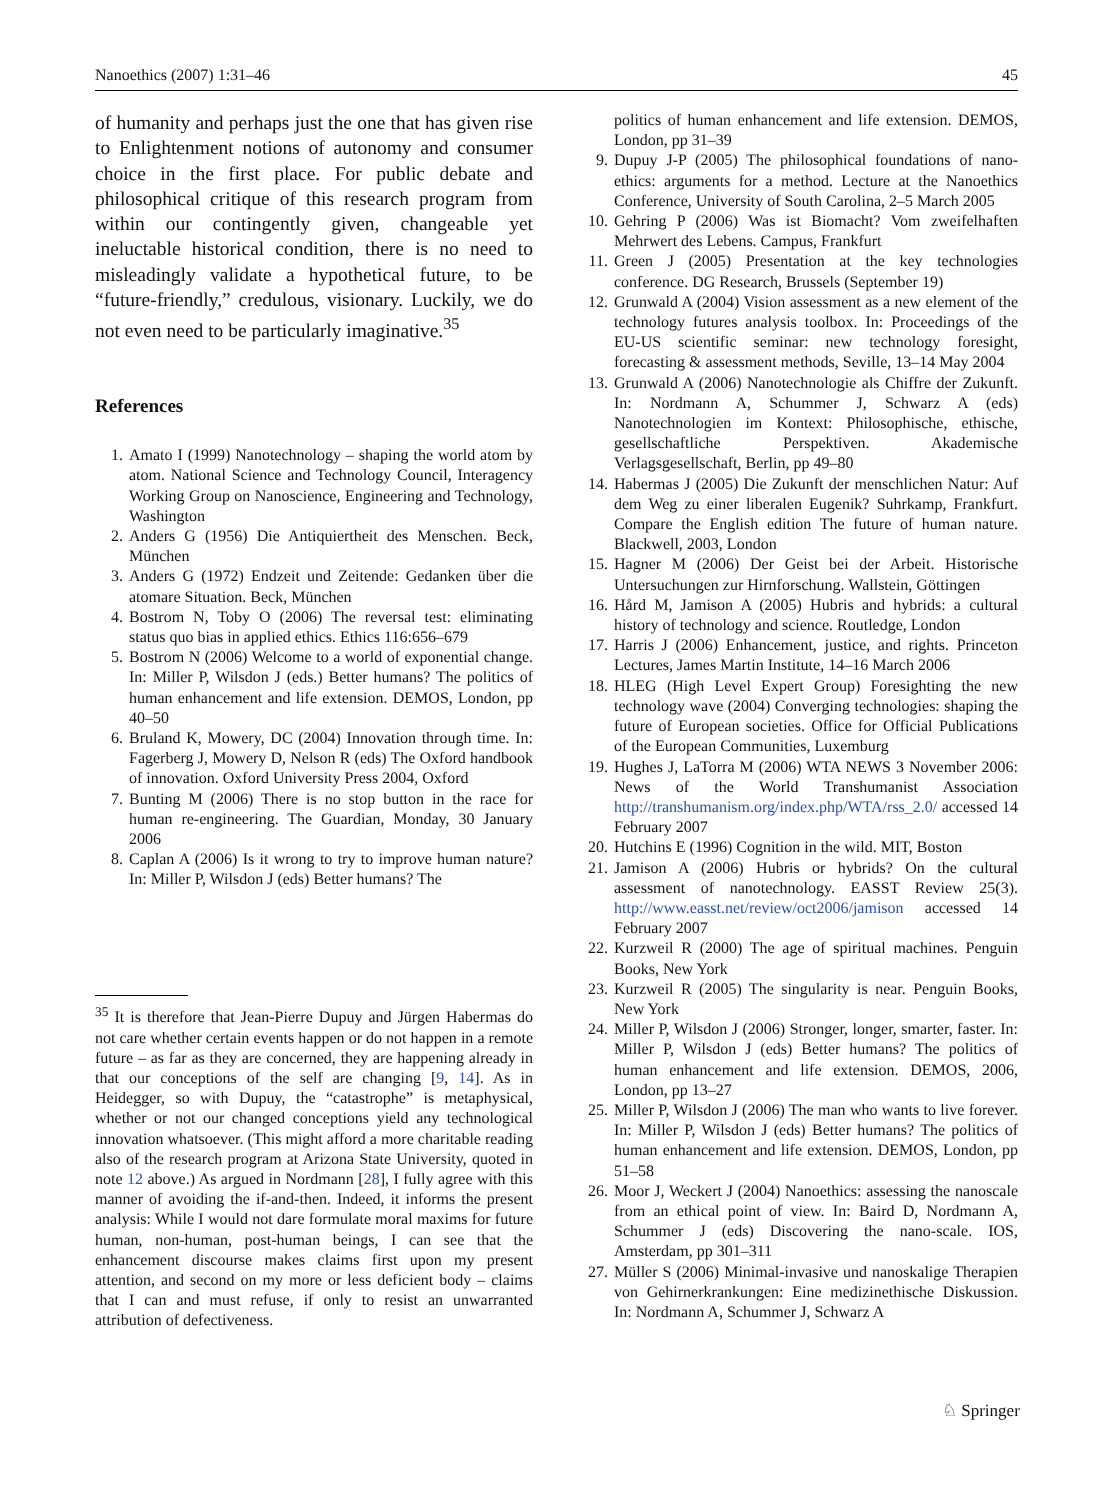Nanoethics (2007) 1:31–46 45
of humanity and perhaps just the one that has given rise to Enlightenment notions of autonomy and consumer choice in the first place. For public debate and philosophical critique of this research program from within our contingently given, changeable yet ineluctable historical condition, there is no need to misleadingly validate a hypothetical future, to be “future-friendly,” credulous, visionary. Luckily, we do not even need to be particularly imaginative.<sup>35</sup>
References
1. Amato I (1999) Nanotechnology – shaping the world atom by atom. National Science and Technology Council, Interagency Working Group on Nanoscience, Engineering and Technology, Washington
2. Anders G (1956) Die Antiquiertheit des Menschen. Beck, München
3. Anders G (1972) Endzeit und Zeitende: Gedanken über die atomare Situation. Beck, München
4. Bostrom N, Toby O (2006) The reversal test: eliminating status quo bias in applied ethics. Ethics 116:656–679
5. Bostrom N (2006) Welcome to a world of exponential change. In: Miller P, Wilsdon J (eds.) Better humans? The politics of human enhancement and life extension. DEMOS, London, pp 40–50
6. Bruland K, Mowery, DC (2004) Innovation through time. In: Fagerberg J, Mowery D, Nelson R (eds) The Oxford handbook of innovation. Oxford University Press 2004, Oxford
7. Bunting M (2006) There is no stop button in the race for human re-engineering. The Guardian, Monday, 30 January 2006
8. Caplan A (2006) Is it wrong to try to improve human nature? In: Miller P, Wilsdon J (eds) Better humans? The
politics of human enhancement and life extension. DEMOS, London, pp 31–39
9. Dupuy J-P (2005) The philosophical foundations of nano-ethics: arguments for a method. Lecture at the Nanoethics Conference, University of South Carolina, 2–5 March 2005
10. Gehring P (2006) Was ist Biomacht? Vom zweifelhaften Mehrwert des Lebens. Campus, Frankfurt
11. Green J (2005) Presentation at the key technologies conference. DG Research, Brussels (September 19)
12. Grunwald A (2004) Vision assessment as a new element of the technology futures analysis toolbox. In: Proceedings of the EU-US scientific seminar: new technology foresight, forecasting & assessment methods, Seville, 13–14 May 2004
13. Grunwald A (2006) Nanotechnologie als Chiffre der Zukunft. In: Nordmann A, Schummer J, Schwarz A (eds) Nanotechnologien im Kontext: Philosophische, ethische, gesellschaftliche Perspektiven. Akademische Verlagsgesellschaft, Berlin, pp 49–80
14. Habermas J (2005) Die Zukunft der menschlichen Natur: Auf dem Weg zu einer liberalen Eugenik? Suhrkamp, Frankfurt. Compare the English edition The future of human nature. Blackwell, 2003, London
15. Hagner M (2006) Der Geist bei der Arbeit. Historische Untersuchungen zur Hirnforschung. Wallstein, Göttingen
16. Hård M, Jamison A (2005) Hubris and hybrids: a cultural history of technology and science. Routledge, London
17. Harris J (2006) Enhancement, justice, and rights. Princeton Lectures, James Martin Institute, 14–16 March 2006
18. HLEG (High Level Expert Group) Foresighting the new technology wave (2004) Converging technologies: shaping the future of European societies. Office for Official Publications of the European Communities, Luxemburg
19. Hughes J, LaTorra M (2006) WTA NEWS 3 November 2006: News of the World Transhumanist Association http://transhumanism.org/index.php/WTA/rss_2.0/ accessed 14 February 2007
20. Hutchins E (1996) Cognition in the wild. MIT, Boston
21. Jamison A (2006) Hubris or hybrids? On the cultural assessment of nanotechnology. EASST Review 25(3). http://www.easst.net/review/oct2006/jamison accessed 14 February 2007
22. Kurzweil R (2000) The age of spiritual machines. Penguin Books, New York
23. Kurzweil R (2005) The singularity is near. Penguin Books, New York
24. Miller P, Wilsdon J (2006) Stronger, longer, smarter, faster. In: Miller P, Wilsdon J (eds) Better humans? The politics of human enhancement and life extension. DEMOS, 2006, London, pp 13–27
25. Miller P, Wilsdon J (2006) The man who wants to live forever. In: Miller P, Wilsdon J (eds) Better humans? The politics of human enhancement and life extension. DEMOS, London, pp 51–58
26. Moor J, Weckert J (2004) Nanoethics: assessing the nanoscale from an ethical point of view. In: Baird D, Nordmann A, Schummer J (eds) Discovering the nano-scale. IOS, Amsterdam, pp 301–311
27. Müller S (2006) Minimal-invasive und nanoskalige Therapien von Gehirnerkrankungen: Eine medizinethische Diskussion. In: Nordmann A, Schummer J, Schwarz A
<sup>35</sup> It is therefore that Jean-Pierre Dupuy and Jürgen Habermas do not care whether certain events happen or do not happen in a remote future – as far as they are concerned, they are happening already in that our conceptions of the self are changing [9, 14]. As in Heidegger, so with Dupuy, the “catastrophe” is metaphysical, whether or not our changed conceptions yield any technological innovation whatsoever. (This might afford a more charitable reading also of the research program at Arizona State University, quoted in note 12 above.) As argued in Nordmann [28], I fully agree with this manner of avoiding the if-and-then. Indeed, it informs the present analysis: While I would not dare formulate moral maxims for future human, non-human, post-human beings, I can see that the enhancement discourse makes claims first upon my present attention, and second on my more or less deficient body – claims that I can and must refuse, if only to resist an unwarranted attribution of defectiveness.
♘ Springer